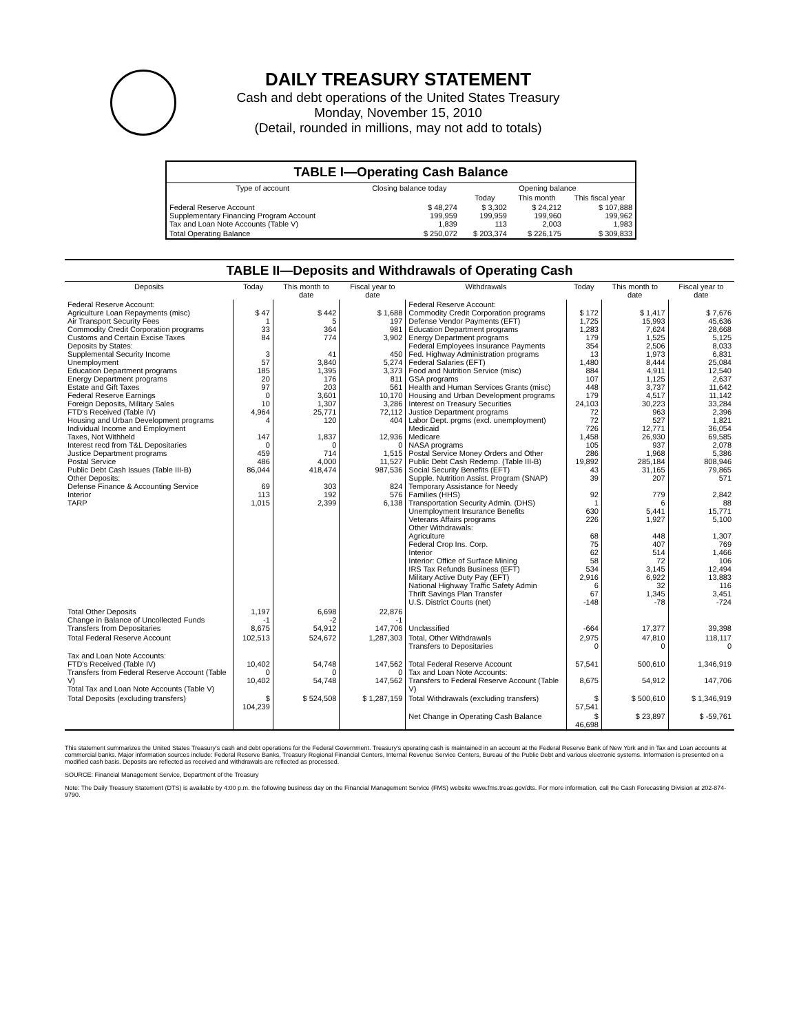DAILY TREASURY STATEMENT
Cash and debt operations of the United States Treasury
Monday, November 15, 2010
(Detail, rounded in millions, may not add to totals)
TABLE I—Operating Cash Balance
| Type of account | Closing balance today | Opening balance | | |
| --- | --- | --- | --- | --- |
| | | Today | This month | This fiscal year |
| Federal Reserve Account Supplementary Financing Program Account Tax and Loan Note Accounts (Table V) | $ 48,274 199,959 1,839 | $ 3,302 199,959 113 | $ 24,212 199,960 2,003 | $ 107,888 199,962 1,983 |
| Total Operating Balance | $ 250,072 | $ 203,374 | $ 226,175 | $ 309,833 |
TABLE II—Deposits and Withdrawals of Operating Cash
| Deposits | Today | This month to date | Fiscal year to date | Withdrawals | Today | This month to date | Fiscal year to date |
| --- | --- | --- | --- | --- | --- | --- | --- |
| Federal Reserve Account: Agriculture Loan Repayments (misc) Air Transport Security Fees Commodity Credit Corporation programs Customs and Certain Excise Taxes Deposits by States: Supplemental Security Income Unemployment Education Department programs Energy Department programs Estate and Gift Taxes Federal Reserve Earnings Foreign Deposits, Military Sales FTD's Received (Table IV) Housing and Urban Development programs Individual Income and Employment Taxes, Not Withheld Interest recd from T&L Depositaries Justice Department programs Postal Service Public Debt Cash Issues (Table III-B) Other Deposits: Defense Finance & Accounting Service Interior TARP | $ 47 1 33 84 3 57 185 20 97 0 10 4,964 4 147 0 459 486 86,044 69 113 1,015 | $ 442 5 364 774 41 3,840 1,395 176 203 3,601 1,307 25,771 120 1,837 0 714 4,000 418,474 303 192 2,399 | $ 1,688 197 981 3,902 450 5,274 3,373 811 561 10,170 3,286 72,112 404 12,936 0 1,515 11,527 987,536 824 576 6,138 | Federal Reserve Account: Commodity Credit Corporation programs Defense Vendor Payments (EFT) Education Department programs Energy Department programs Federal Employees Insurance Payments Fed. Highway Administration programs Federal Salaries (EFT) Food and Nutrition Service (misc) GSA programs Health and Human Services Grants (misc) Housing and Urban Development programs Interest on Treasury Securities Justice Department programs Labor Dept. prgms (excl. unemployment) Medicaid Medicare NASA programs Postal Service Money Orders and Other Public Debt Cash Redemp. (Table III-B) Social Security Benefits (EFT) Supple. Nutrition Assist. Program (SNAP) Temporary Assistance for Needy Families (HHS) Transportation Security Admin. (DHS) Unemployment Insurance Benefits Veterans Affairs programs Other Withdrawals: Agriculture Federal Crop Ins. Corp. Interior Interior: Office of Surface Mining IRS Tax Refunds Business (EFT) Military Active Duty Pay (EFT) National Highway Traffic Safety Admin Thrift Savings Plan Transfer U.S. District Courts (net) | $ 172 1,725 1,283 179 354 13 1,480 884 107 448 179 24,103 72 72 726 1,458 105 286 19,892 43 39 92 1 630 226 68 75 62 58 534 2,916 6 67 -148 | $ 1,417 15,993 7,624 1,525 2,506 1,973 8,444 4,911 1,125 3,737 4,517 30,223 963 527 12,771 26,930 937 1,968 285,184 31,165 207 779 6 5,441 1,927 448 407 514 72 3,145 6,922 32 1,345 -78 | $ 7,676 45,636 28,668 5,125 8,033 6,831 25,084 12,540 2,637 11,642 11,142 33,284 2,396 1,821 36,054 69,585 2,078 5,386 808,946 79,865 571 2,842 88 15,771 5,100 1,307 769 1,466 106 12,494 13,883 116 3,451 -724 |
| Total Other Deposits Change in Balance of Uncollected Funds Transfers from Depositaries | 1,197 -1 8,675 | 6,698 -2 54,912 | 22,876 -1 147,706 | Unclassified | -664 | 17,377 | 39,398 |
| Total Federal Reserve Account | 102,513 | 524,672 | 1,287,303 | Total, Other Withdrawals Transfers to Depositaries | 2,975 0 | 47,810 0 | 118,117 0 |
| Tax and Loan Note Accounts: FTD's Received (Table IV) Transfers from Federal Reserve Account (Table V) Total Tax and Loan Note Accounts (Table V) | 10,402 0 10,402 | 54,748 0 54,748 | 147,562 0 147,562 | Total Federal Reserve Account Tax and Loan Note Accounts: Transfers to Federal Reserve Account (Table V) | 57,541 8,675 | 500,610 54,912 | 1,346,919 147,706 |
| Total Deposits (excluding transfers) | $ 104,239 | $ 524,508 | $ 1,287,159 | Total Withdrawals (excluding transfers) | $ 57,541 | $ 500,610 | $ 1,346,919 |
| | | | | Net Change in Operating Cash Balance | $ 46,698 | $ 23,897 | $ -59,761 |
This statement summarizes the United States Treasury's cash and debt operations for the Federal Government. Treasury's operating cash is maintained in an account at the Federal Reserve Bank of New York and in Tax and Loan accounts at commercial banks. Major information sources include: Federal Reserve Banks, Treasury Regional Financial Centers, Internal Revenue Service Centers, Bureau of the Public Debt and various electronic systems. Information is presented on a modified cash basis. Deposits are reflected as received and withdrawals are reflected as processed.
SOURCE: Financial Management Service, Department of the Treasury
Note: The Daily Treasury Statement (DTS) is available by 4:00 p.m. the following business day on the Financial Management Service (FMS) website www.fms.treas.gov/dts. For more information, call the Cash Forecasting Division at 202-874-9790.